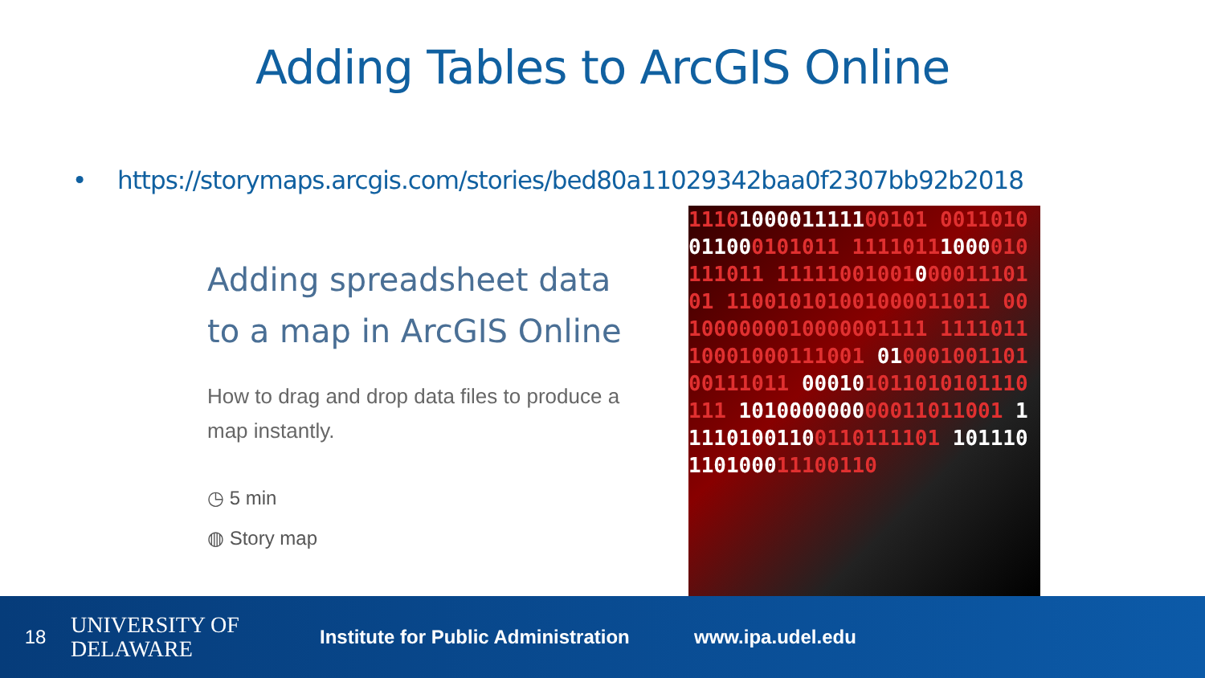Adding Tables to ArcGIS Online
• https://storymaps.arcgis.com/stories/bed80a11029342baa0f2307bb92b2018
Adding spreadsheet data to a map in ArcGIS Online
How to drag and drop data files to produce a map instantly.
◷ 5 min
◍ Story map
1110100001111100101 0011010011000101011 11110111000010111011 1111100100100001110101 110010101001000011011 001000000010000001111 111101110001000111001 01000100110100111011 000101011010101110111 101000000000011011001 111101001100110111101 101110110100011100110
18
UNIVERSITY OF
DELAWARE
Institute for Public Administration
www.ipa.udel.edu